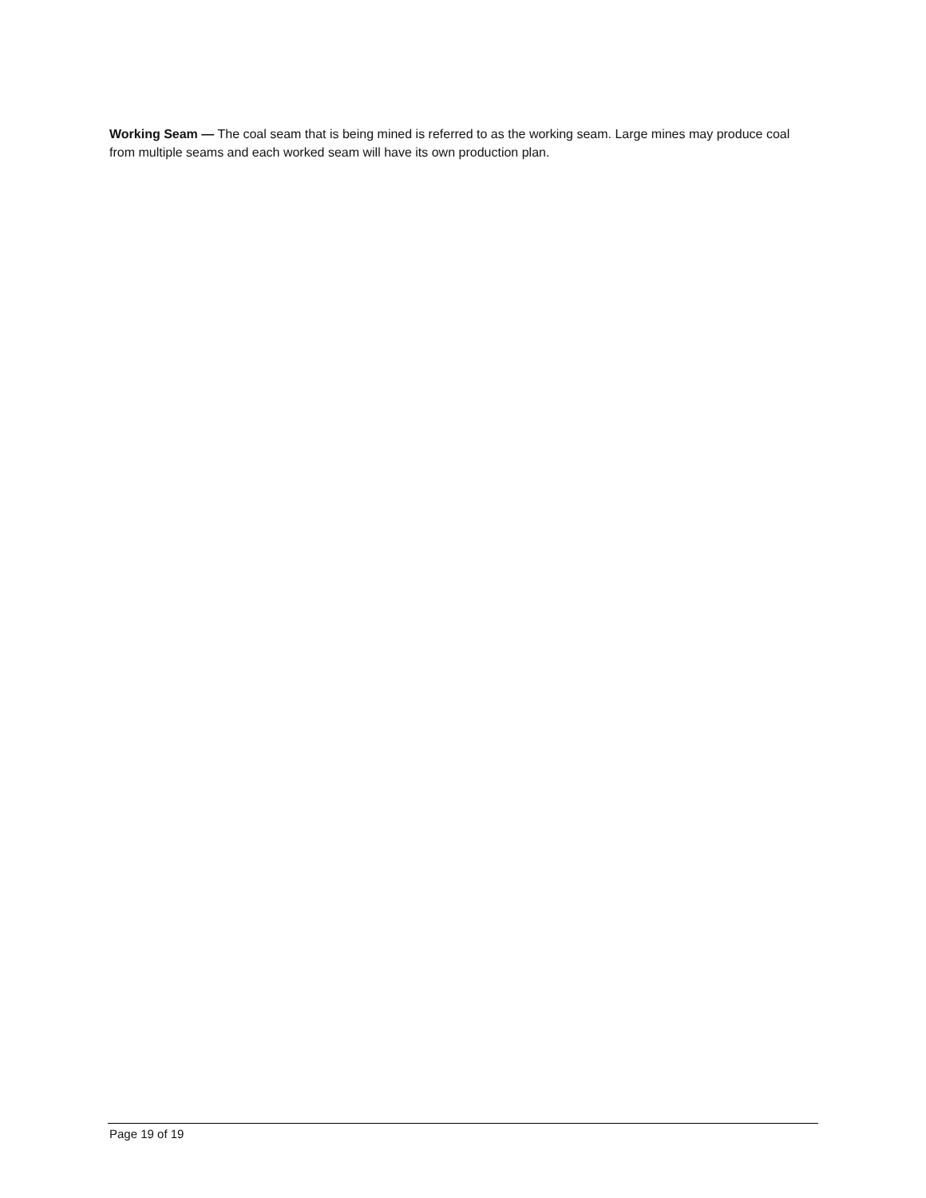Working Seam — The coal seam that is being mined is referred to as the working seam. Large mines may produce coal from multiple seams and each worked seam will have its own production plan.
Page 19 of 19